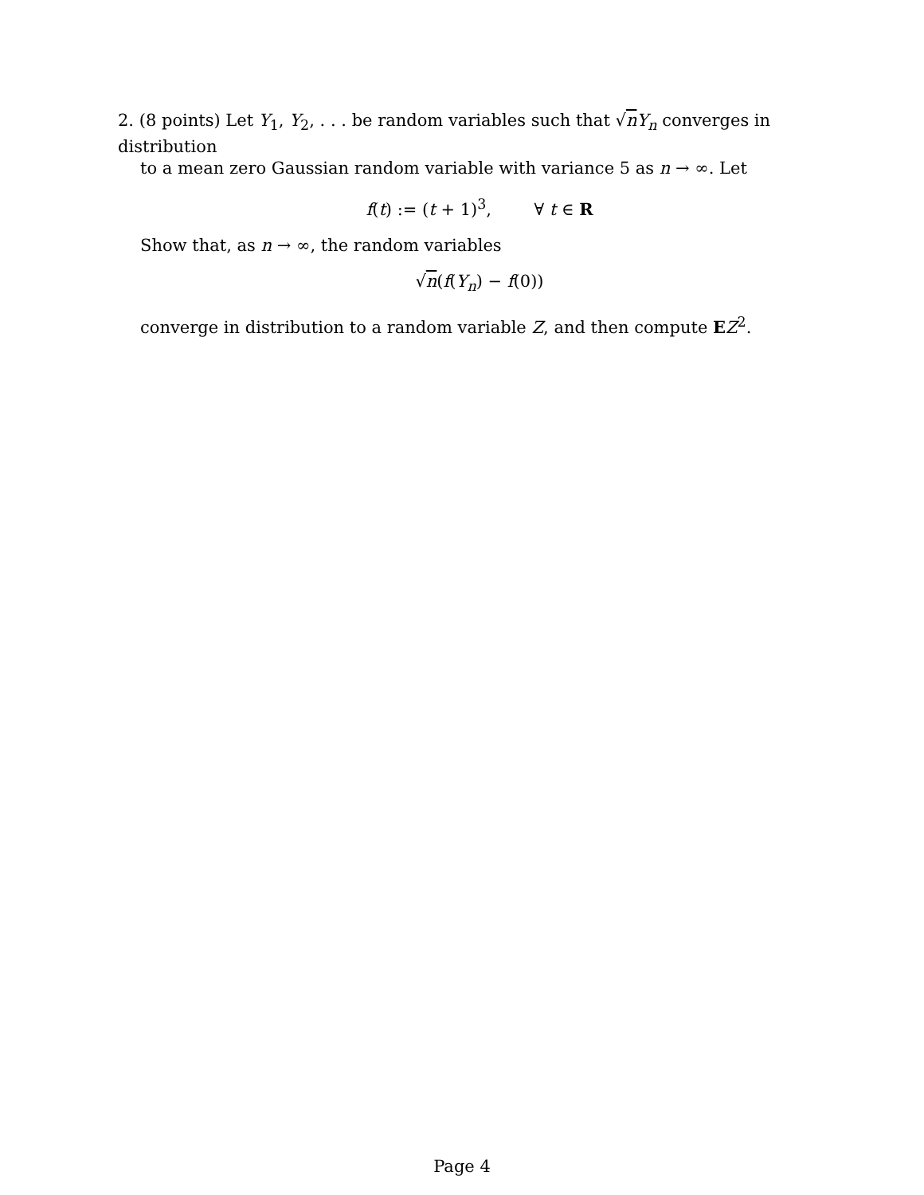2. (8 points) Let Y<sub>1</sub>, Y<sub>2</sub>, . . . be random variables such that √nY<sub>n</sub> converges in distribution
to a mean zero Gaussian random variable with variance 5 as n → ∞. Let
f(t) := (t + 1)<sup>3</sup>, ∀ t ∈ R
Show that, as n → ∞, the random variables
√n(f(Y<sub>n</sub>) − f(0))
converge in distribution to a random variable Z, and then compute EZ<sup>2</sup>.
Page 4